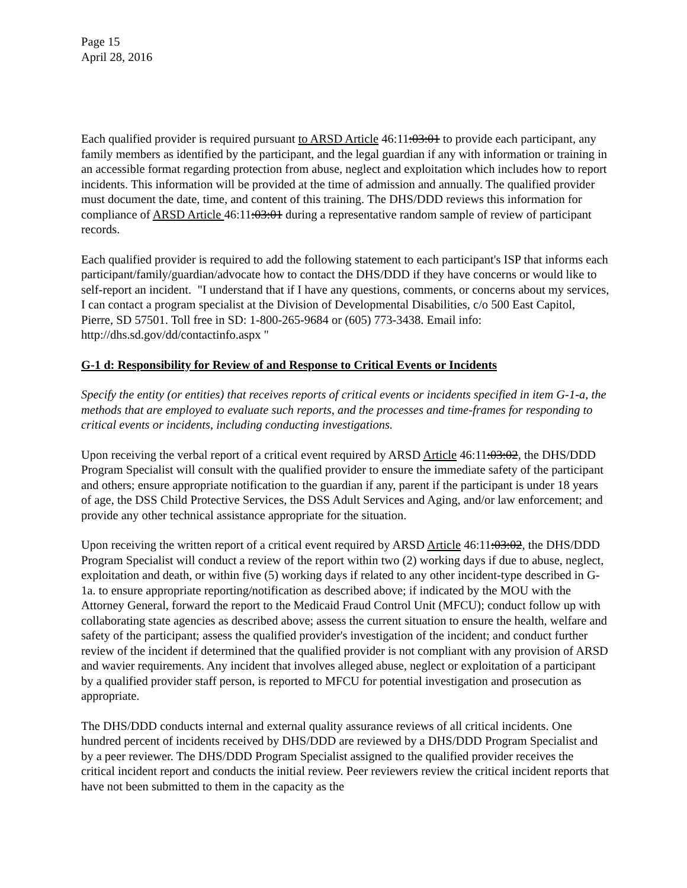Page 15
April 28, 2016
Each qualified provider is required pursuant to ARSD Article 46:11:03:01 to provide each participant, any family members as identified by the participant, and the legal guardian if any with information or training in an accessible format regarding protection from abuse, neglect and exploitation which includes how to report incidents. This information will be provided at the time of admission and annually. The qualified provider must document the date, time, and content of this training. The DHS/DDD reviews this information for compliance of ARSD Article 46:11:03:01 during a representative random sample of review of participant records.
Each qualified provider is required to add the following statement to each participant's ISP that informs each participant/family/guardian/advocate how to contact the DHS/DDD if they have concerns or would like to self-report an incident. "I understand that if I have any questions, comments, or concerns about my services, I can contact a program specialist at the Division of Developmental Disabilities, c/o 500 East Capitol, Pierre, SD 57501. Toll free in SD: 1-800-265-9684 or (605) 773-3438. Email info: http://dhs.sd.gov/dd/contactinfo.aspx "
G-1 d: Responsibility for Review of and Response to Critical Events or Incidents
Specify the entity (or entities) that receives reports of critical events or incidents specified in item G-1-a, the methods that are employed to evaluate such reports, and the processes and time-frames for responding to critical events or incidents, including conducting investigations.
Upon receiving the verbal report of a critical event required by ARSD Article 46:11:03:02, the DHS/DDD Program Specialist will consult with the qualified provider to ensure the immediate safety of the participant and others; ensure appropriate notification to the guardian if any, parent if the participant is under 18 years of age, the DSS Child Protective Services, the DSS Adult Services and Aging, and/or law enforcement; and provide any other technical assistance appropriate for the situation.
Upon receiving the written report of a critical event required by ARSD Article 46:11:03:02, the DHS/DDD Program Specialist will conduct a review of the report within two (2) working days if due to abuse, neglect, exploitation and death, or within five (5) working days if related to any other incident-type described in G-1a. to ensure appropriate reporting/notification as described above; if indicated by the MOU with the Attorney General, forward the report to the Medicaid Fraud Control Unit (MFCU); conduct follow up with collaborating state agencies as described above; assess the current situation to ensure the health, welfare and safety of the participant; assess the qualified provider's investigation of the incident; and conduct further review of the incident if determined that the qualified provider is not compliant with any provision of ARSD and wavier requirements. Any incident that involves alleged abuse, neglect or exploitation of a participant by a qualified provider staff person, is reported to MFCU for potential investigation and prosecution as appropriate.
The DHS/DDD conducts internal and external quality assurance reviews of all critical incidents. One hundred percent of incidents received by DHS/DDD are reviewed by a DHS/DDD Program Specialist and by a peer reviewer. The DHS/DDD Program Specialist assigned to the qualified provider receives the critical incident report and conducts the initial review. Peer reviewers review the critical incident reports that have not been submitted to them in the capacity as the